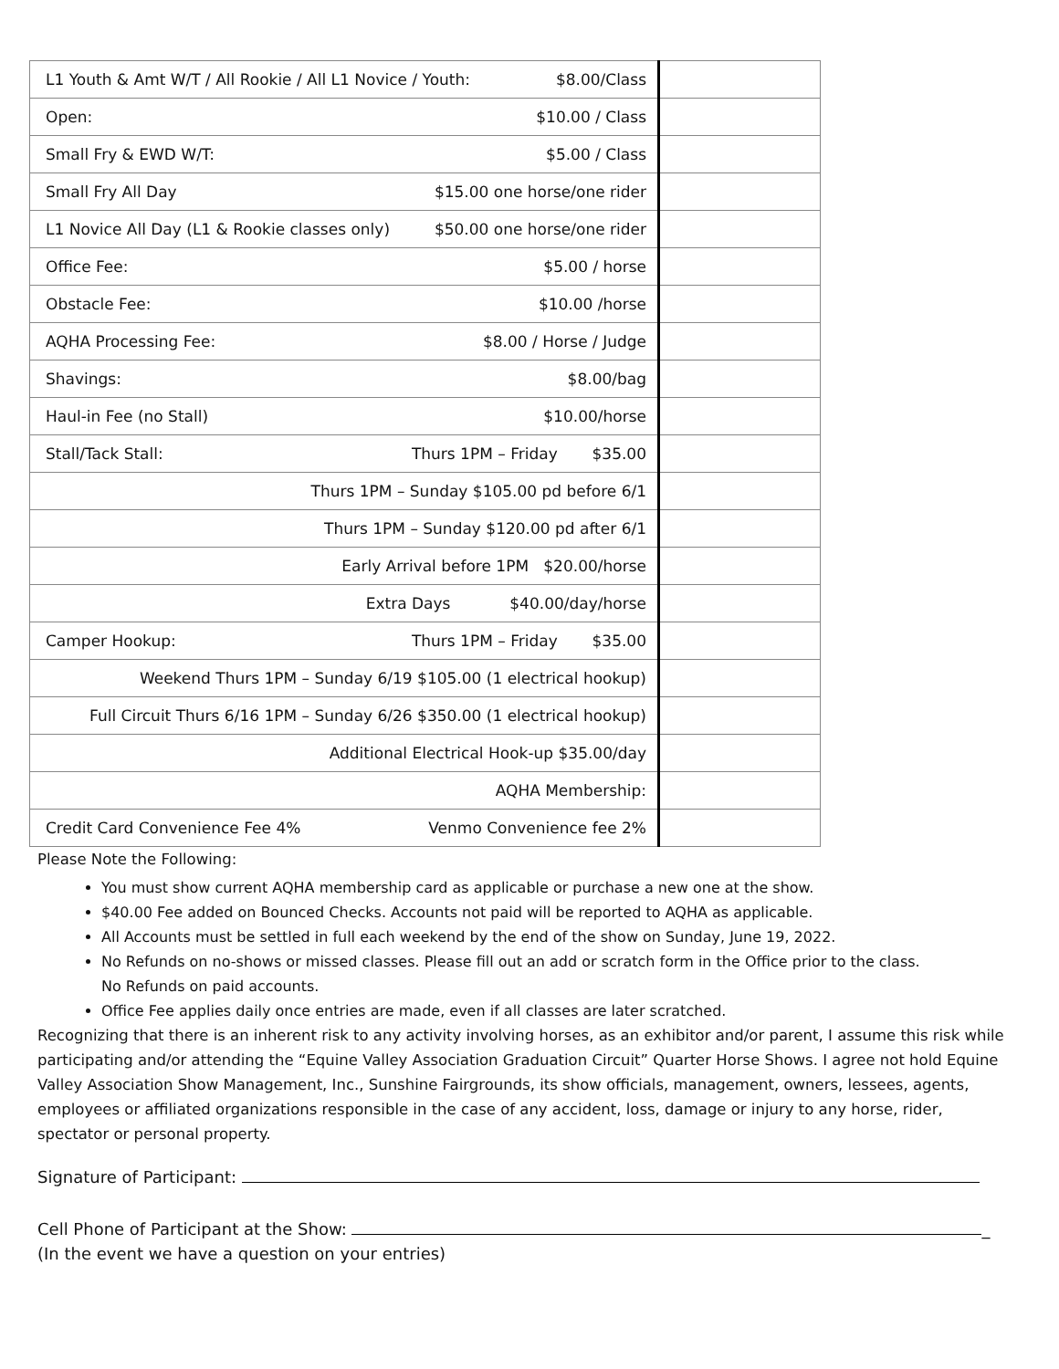| L1 Youth & Amt W/T / All Rookie / All L1 Novice / Youth: $8.00/Class | |
| Open: $10.00 / Class | |
| Small Fry & EWD W/T: $5.00 / Class | |
| Small Fry All Day $15.00 one horse/one rider | |
| L1 Novice All Day (L1 & Rookie classes only) $50.00 one horse/one rider | |
| Office Fee: $5.00 / horse | |
| Obstacle Fee: $10.00 /horse | |
| AQHA Processing Fee: $8.00 / Horse / Judge | |
| Shavings: $8.00/bag | |
| Haul-in Fee (no Stall) $10.00/horse | |
| Stall/Tack Stall: Thurs 1PM – Friday $35.00 | |
| Thurs 1PM – Sunday $105.00 pd before 6/1 | |
| Thurs 1PM – Sunday $120.00 pd after 6/1 | |
| Early Arrival before 1PM $20.00/horse | |
| Extra Days $40.00/day/horse | |
| Camper Hookup: Thurs 1PM – Friday $35.00 | |
| Weekend Thurs 1PM – Sunday 6/19 $105.00 (1 electrical hookup) | |
| Full Circuit Thurs 6/16 1PM – Sunday 6/26 $350.00 (1 electrical hookup) | |
| Additional Electrical Hook-up $35.00/day | |
| AQHA Membership: | |
| Credit Card Convenience Fee 4% Venmo Convenience fee 2% | |
Please Note the Following:
You must show current AQHA membership card as applicable or purchase a new one at the show.
$40.00 Fee added on Bounced Checks. Accounts not paid will be reported to AQHA as applicable.
All Accounts must be settled in full each weekend by the end of the show on Sunday, June 19, 2022.
No Refunds on no-shows or missed classes. Please fill out an add or scratch form in the Office prior to the class.
No Refunds on paid accounts.
Office Fee applies daily once entries are made, even if all classes are later scratched.
Recognizing that there is an inherent risk to any activity involving horses, as an exhibitor and/or parent, I assume this risk while participating and/or attending the “Equine Valley Association Graduation Circuit” Quarter Horse Shows. I agree not hold Equine Valley Association Show Management, Inc., Sunshine Fairgrounds, its show officials, management, owners, lessees, agents, employees or affiliated organizations responsible in the case of any accident, loss, damage or injury to any horse, rider, spectator or personal property.
Signature of Participant:
Cell Phone of Participant at the Show: _
(In the event we have a question on your entries)